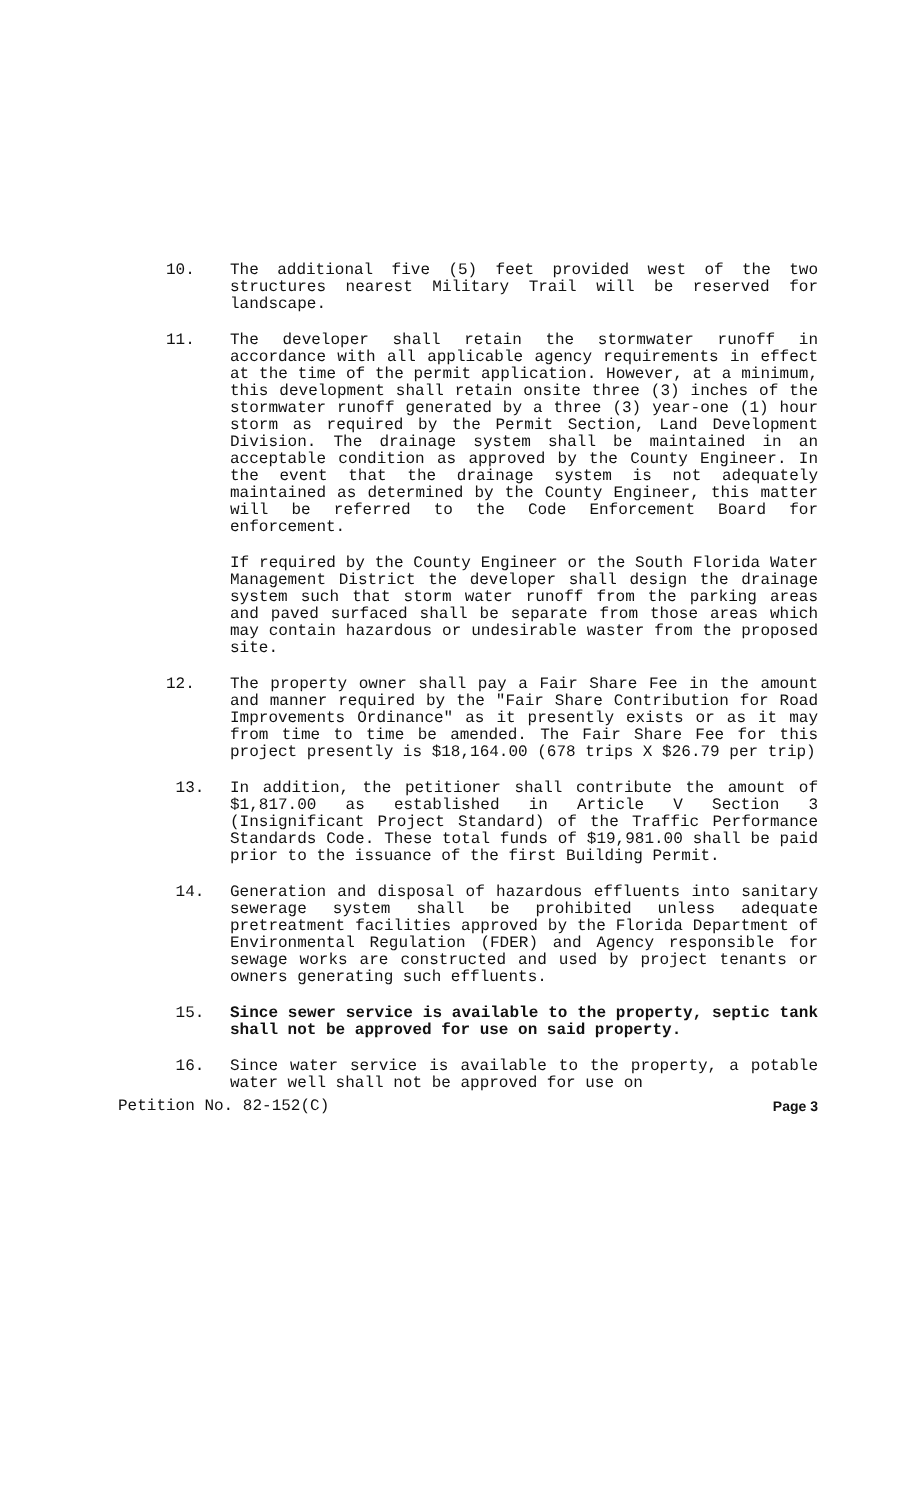10. The additional five (5) feet provided west of the two structures nearest Military Trail will be reserved for landscape.
11. The developer shall retain the stormwater runoff in accordance with all applicable agency requirements in effect at the time of the permit application. However, at a minimum, this development shall retain onsite three (3) inches of the stormwater runoff generated by a three (3) year-one (1) hour storm as required by the Permit Section, Land Development Division. The drainage system shall be maintained in an acceptable condition as approved by the County Engineer. In the event that the drainage system is not adequately maintained as determined by the County Engineer, this matter will be referred to the Code Enforcement Board for enforcement.
If required by the County Engineer or the South Florida Water Management District the developer shall design the drainage system such that storm water runoff from the parking areas and paved surfaced shall be separate from those areas which may contain hazardous or undesirable waster from the proposed site.
12. The property owner shall pay a Fair Share Fee in the amount and manner required by the "Fair Share Contribution for Road Improvements Ordinance" as it presently exists or as it may from time to time be amended. The Fair Share Fee for this project presently is $18,164.00 (678 trips X $26.79 per trip)
13. In addition, the petitioner shall contribute the amount of $1,817.00 as established in Article V Section 3 (Insignificant Project Standard) of the Traffic Performance Standards Code. These total funds of $19,981.00 shall be paid prior to the issuance of the first Building Permit.
14. Generation and disposal of hazardous effluents into sanitary sewerage system shall be prohibited unless adequate pretreatment facilities approved by the Florida Department of Environmental Regulation (FDER) and Agency responsible for sewage works are constructed and used by project tenants or owners generating such effluents.
15. Since sewer service is available to the property, septic tank shall not be approved for use on said property.
16. Since water service is available to the property, a potable water well shall not be approved for use on
Petition No. 82-152(C) Page 3